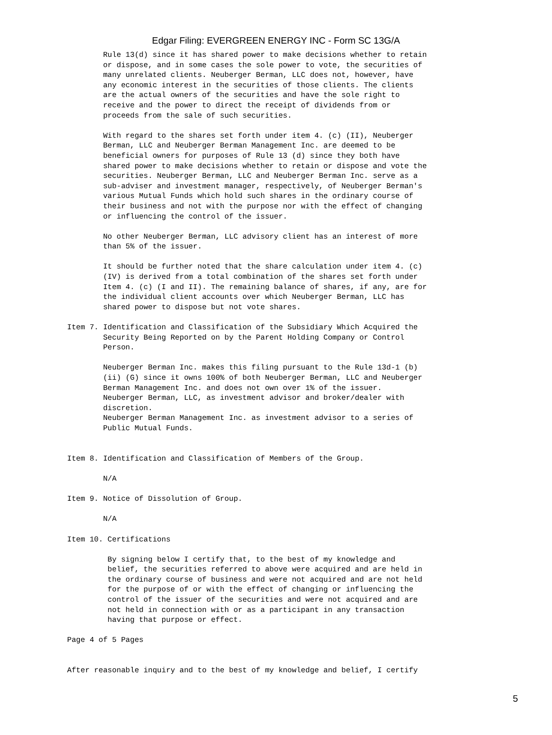Edgar Filing: EVERGREEN ENERGY INC - Form SC 13G/A
        Rule 13(d) since it has shared power to make decisions whether to retain
        or dispose, and in some cases the sole power to vote, the securities of
        many unrelated clients. Neuberger Berman, LLC does not, however, have
        any economic interest in the securities of those clients. The clients
        are the actual owners of the securities and have the sole right to
        receive and the power to direct the receipt of dividends from or
        proceeds from the sale of such securities.

        With regard to the shares set forth under item 4. (c) (II), Neuberger
        Berman, LLC and Neuberger Berman Management Inc. are deemed to be
        beneficial owners for purposes of Rule 13 (d) since they both have
        shared power to make decisions whether to retain or dispose and vote the
        securities. Neuberger Berman, LLC and Neuberger Berman Inc. serve as a
        sub-adviser and investment manager, respectively, of Neuberger Berman's
        various Mutual Funds which hold such shares in the ordinary course of
        their business and not with the purpose nor with the effect of changing
        or influencing the control of the issuer.

        No other Neuberger Berman, LLC advisory client has an interest of more
        than 5% of the issuer.

        It should be further noted that the share calculation under item 4. (c)
        (IV) is derived from a total combination of the shares set forth under
        Item 4. (c) (I and II). The remaining balance of shares, if any, are for
        the individual client accounts over which Neuberger Berman, LLC has
        shared power to dispose but not vote shares.

Item 7. Identification and Classification of the Subsidiary Which Acquired the
        Security Being Reported on by the Parent Holding Company or Control
        Person.

        Neuberger Berman Inc. makes this filing pursuant to the Rule 13d-1 (b)
        (ii) (G) since it owns 100% of both Neuberger Berman, LLC and Neuberger
        Berman Management Inc. and does not own over 1% of the issuer.
        Neuberger Berman, LLC, as investment advisor and broker/dealer with
        discretion.
        Neuberger Berman Management Inc. as investment advisor to a series of
        Public Mutual Funds.


Item 8. Identification and Classification of Members of the Group.

        N/A

Item 9. Notice of Dissolution of Group.

        N/A

Item 10. Certifications

         By signing below I certify that, to the best of my knowledge and
         belief, the securities referred to above were acquired and are held in
         the ordinary course of business and were not acquired and are not held
         for the purpose of or with the effect of changing or influencing the
         control of the issuer of the securities and were not acquired and are
         not held in connection with or as a participant in any transaction
         having that purpose or effect.

Page 4 of 5 Pages


After reasonable inquiry and to the best of my knowledge and belief, I certify
5